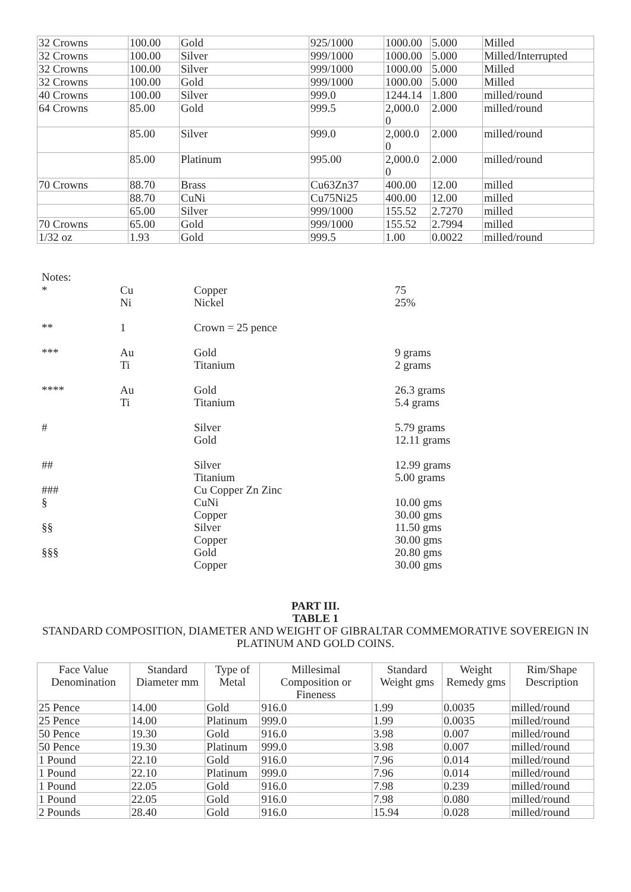| 32 Crowns | 100.00 | Gold | 925/1000 | 1000.00 | 5.000 | Milled |
| 32 Crowns | 100.00 | Silver | 999/1000 | 1000.00 | 5.000 | Milled/Interrupted |
| 32 Crowns | 100.00 | Silver | 999/1000 | 1000.00 | 5.000 | Milled |
| 32 Crowns | 100.00 | Gold | 999/1000 | 1000.00 | 5.000 | Milled |
| 40 Crowns | 100.00 | Silver | 999.0 | 1244.14 | 1.800 | milled/round |
| 64 Crowns | 85.00 | Gold | 999.5 | 2,000.0 0 | 2.000 | milled/round |
| | 85.00 | Silver | 999.0 | 2,000.0 0 | 2.000 | milled/round |
| | 85.00 | Platinum | 995.00 | 2,000.0 0 | 2.000 | milled/round |
| 70 Crowns | 88.70 | Brass | Cu63Zn37 | 400.00 | 12.00 | milled |
| | 88.70 | CuNi | Cu75Ni25 | 400.00 | 12.00 | milled |
| | 65.00 | Silver | 999/1000 | 155.52 | 2.7270 | milled |
| 70 Crowns | 65.00 | Gold | 999/1000 | 155.52 | 2.7994 | milled |
| 1/32 oz | 1.93 | Gold | 999.5 | 1.00 | 0.0022 | milled/round |
Notes:
| * | Cu | Copper | 75 |
| | Ni | Nickel | 25% |
| ** | 1 | Crown = 25 pence | |
| *** | Au | Gold | 9 grams |
| | Ti | Titanium | 2 grams |
| **** | Au | Gold | 26.3 grams |
| | Ti | Titanium | 5.4 grams |
| # | | Silver | 5.79 grams |
| | | Gold | 12.11 grams |
| ## | | Silver | 12.99 grams |
| | | Titanium | 5.00 grams |
| ### | | Cu Copper Zn Zinc | |
| § | | CuNi | 10.00 gms |
| | | Copper | 30.00 gms |
| §§ | | Silver | 11.50 gms |
| | | Copper | 30.00 gms |
| §§§ | | Gold | 20.80 gms |
| | | Copper | 30.00 gms |
PART III.
TABLE 1
STANDARD COMPOSITION, DIAMETER AND WEIGHT OF GIBRALTAR COMMEMORATIVE SOVEREIGN IN PLATINUM AND GOLD COINS.
| Face Value Denomination | Standard Diameter mm | Type of Metal | Millesimal Composition or Fineness | Standard Weight gms | Weight Remedy gms | Rim/Shape Description |
| --- | --- | --- | --- | --- | --- | --- |
| 25 Pence | 14.00 | Gold | 916.0 | 1.99 | 0.0035 | milled/round |
| 25 Pence | 14.00 | Platinum | 999.0 | 1.99 | 0.0035 | milled/round |
| 50 Pence | 19.30 | Gold | 916.0 | 3.98 | 0.007 | milled/round |
| 50 Pence | 19.30 | Platinum | 999.0 | 3.98 | 0.007 | milled/round |
| 1 Pound | 22.10 | Gold | 916.0 | 7.96 | 0.014 | milled/round |
| 1 Pound | 22.10 | Platinum | 999.0 | 7.96 | 0.014 | milled/round |
| 1 Pound | 22.05 | Gold | 916.0 | 7.98 | 0.239 | milled/round |
| 1 Pound | 22.05 | Gold | 916.0 | 7.98 | 0.080 | milled/round |
| 2 Pounds | 28.40 | Gold | 916.0 | 15.94 | 0.028 | milled/round |